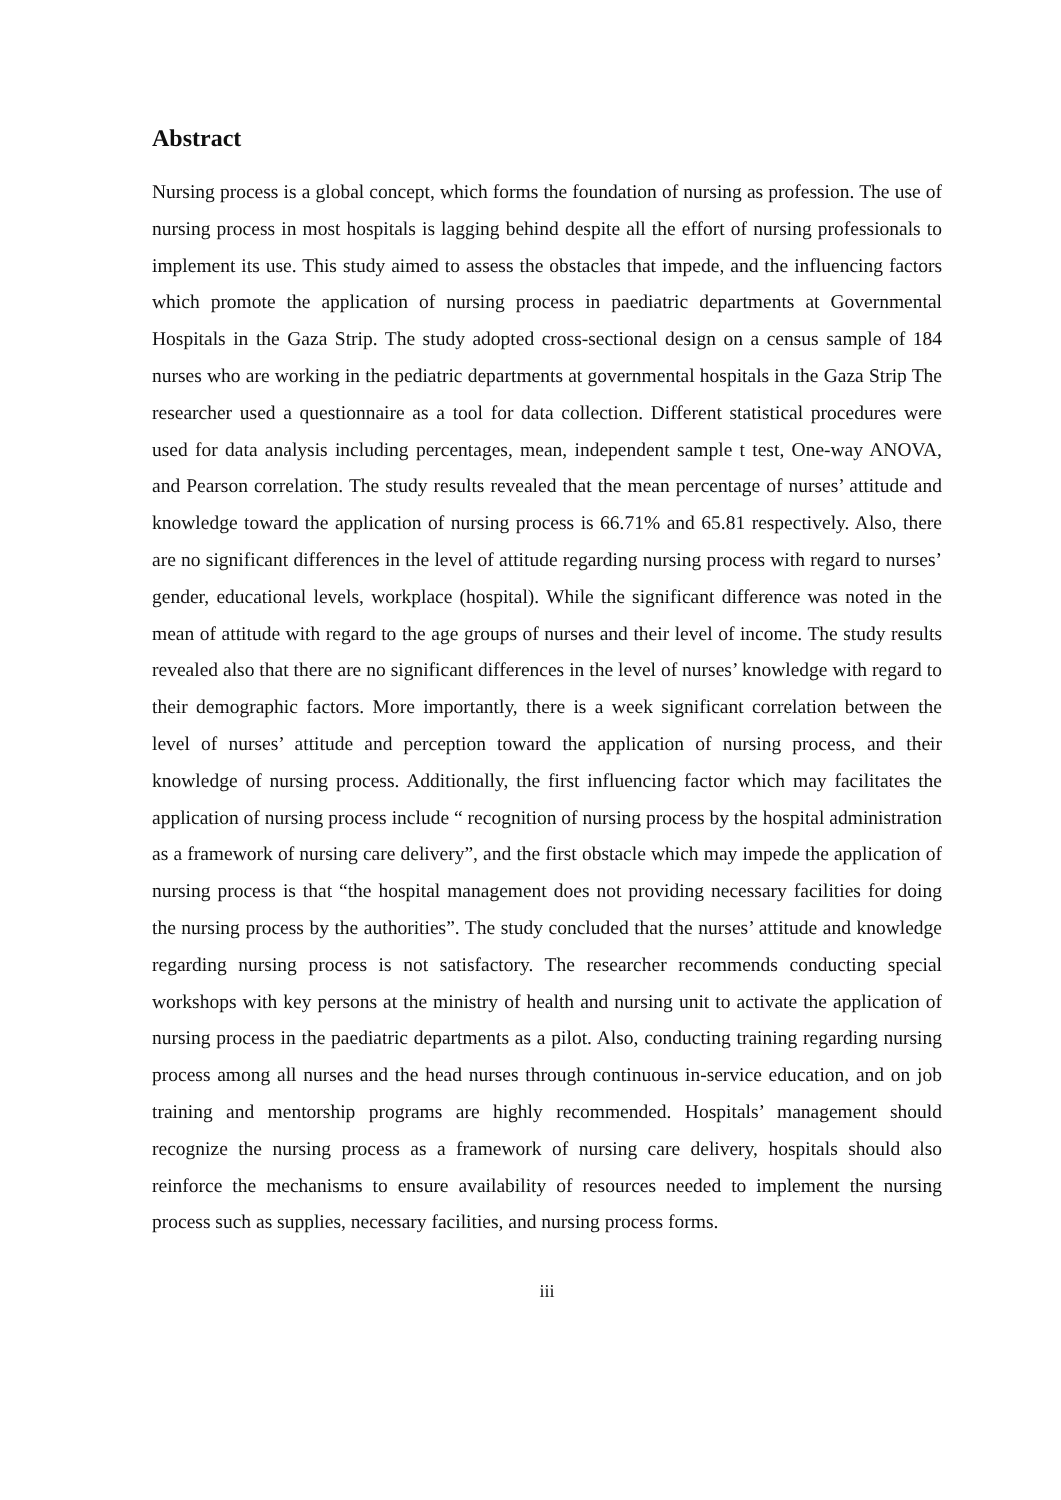Abstract
Nursing process is a global concept, which forms the foundation of nursing as profession. The use of nursing process in most hospitals is lagging behind despite all the effort of nursing professionals to implement its use. This study aimed to assess the obstacles that impede, and the influencing factors which promote the application of nursing process in paediatric departments at Governmental Hospitals in the Gaza Strip. The study adopted cross-sectional design on a census sample of 184 nurses who are working in the pediatric departments at governmental hospitals in the Gaza Strip The researcher used a questionnaire as a tool for data collection. Different statistical procedures were used for data analysis including percentages, mean, independent sample t test, One-way ANOVA, and Pearson correlation. The study results revealed that the mean percentage of nurses’ attitude and knowledge toward the application of nursing process is 66.71% and 65.81 respectively. Also, there are no significant differences in the level of attitude regarding nursing process with regard to nurses’ gender, educational levels, workplace (hospital). While the significant difference was noted in the mean of attitude with regard to the age groups of nurses and their level of income. The study results revealed also that there are no significant differences in the level of nurses’ knowledge with regard to their demographic factors. More importantly, there is a week significant correlation between the level of nurses’ attitude and perception toward the application of nursing process, and their knowledge of nursing process. Additionally, the first influencing factor which may facilitates the application of nursing process include “ recognition of nursing process by the hospital administration as a framework of nursing care delivery”, and the first obstacle which may impede the application of nursing process is that “the hospital management does not providing necessary facilities for doing the nursing process by the authorities”. The study concluded that the nurses’ attitude and knowledge regarding nursing process is not satisfactory. The researcher recommends conducting special workshops with key persons at the ministry of health and nursing unit to activate the application of nursing process in the paediatric departments as a pilot. Also, conducting training regarding nursing process among all nurses and the head nurses through continuous in-service education, and on job training and mentorship programs are highly recommended. Hospitals’ management should recognize the nursing process as a framework of nursing care delivery, hospitals should also reinforce the mechanisms to ensure availability of resources needed to implement the nursing process such as supplies, necessary facilities, and nursing process forms.
iii